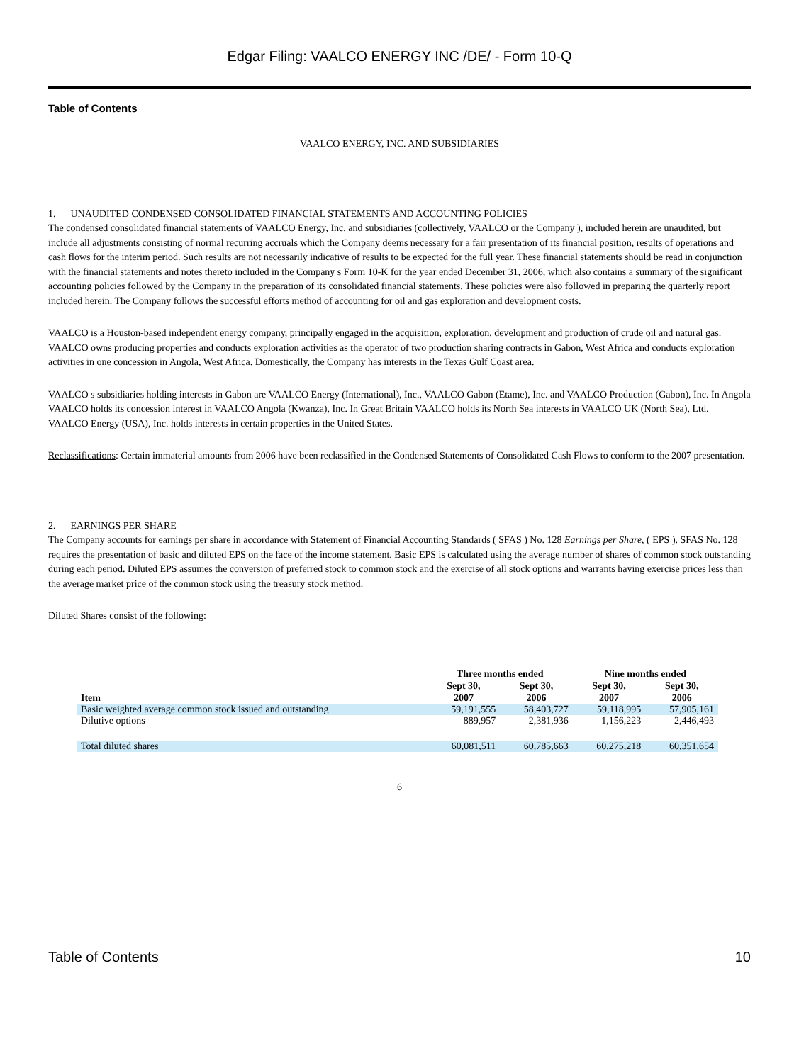Edgar Filing: VAALCO ENERGY INC /DE/ - Form 10-Q
Table of Contents
VAALCO ENERGY, INC. AND SUBSIDIARIES
1. UNAUDITED CONDENSED CONSOLIDATED FINANCIAL STATEMENTS AND ACCOUNTING POLICIES
The condensed consolidated financial statements of VAALCO Energy, Inc. and subsidiaries (collectively, VAALCO or the Company ), included herein are unaudited, but include all adjustments consisting of normal recurring accruals which the Company deems necessary for a fair presentation of its financial position, results of operations and cash flows for the interim period. Such results are not necessarily indicative of results to be expected for the full year. These financial statements should be read in conjunction with the financial statements and notes thereto included in the Company s Form 10-K for the year ended December 31, 2006, which also contains a summary of the significant accounting policies followed by the Company in the preparation of its consolidated financial statements. These policies were also followed in preparing the quarterly report included herein. The Company follows the successful efforts method of accounting for oil and gas exploration and development costs.
VAALCO is a Houston-based independent energy company, principally engaged in the acquisition, exploration, development and production of crude oil and natural gas. VAALCO owns producing properties and conducts exploration activities as the operator of two production sharing contracts in Gabon, West Africa and conducts exploration activities in one concession in Angola, West Africa. Domestically, the Company has interests in the Texas Gulf Coast area.
VAALCO s subsidiaries holding interests in Gabon are VAALCO Energy (International), Inc., VAALCO Gabon (Etame), Inc. and VAALCO Production (Gabon), Inc. In Angola VAALCO holds its concession interest in VAALCO Angola (Kwanza), Inc. In Great Britain VAALCO holds its North Sea interests in VAALCO UK (North Sea), Ltd. VAALCO Energy (USA), Inc. holds interests in certain properties in the United States.
Reclassifications: Certain immaterial amounts from 2006 have been reclassified in the Condensed Statements of Consolidated Cash Flows to conform to the 2007 presentation.
2. EARNINGS PER SHARE
The Company accounts for earnings per share in accordance with Statement of Financial Accounting Standards ( SFAS ) No. 128 Earnings per Share, ( EPS ). SFAS No. 128 requires the presentation of basic and diluted EPS on the face of the income statement. Basic EPS is calculated using the average number of shares of common stock outstanding during each period. Diluted EPS assumes the conversion of preferred stock to common stock and the exercise of all stock options and warrants having exercise prices less than the average market price of the common stock using the treasury stock method.
Diluted Shares consist of the following:
| | Three months ended | | Nine months ended | |
| --- | --- | --- | --- | --- |
| Item | Sept 30, 2007 | Sept 30, 2006 | Sept 30, 2007 | Sept 30, 2006 |
| Basic weighted average common stock issued and outstanding | 59,191,555 | 58,403,727 | 59,118,995 | 57,905,161 |
| Dilutive options | 889,957 | 2,381,936 | 1,156,223 | 2,446,493 |
| Total diluted shares | 60,081,511 | 60,785,663 | 60,275,218 | 60,351,654 |
6
Table of Contents 10